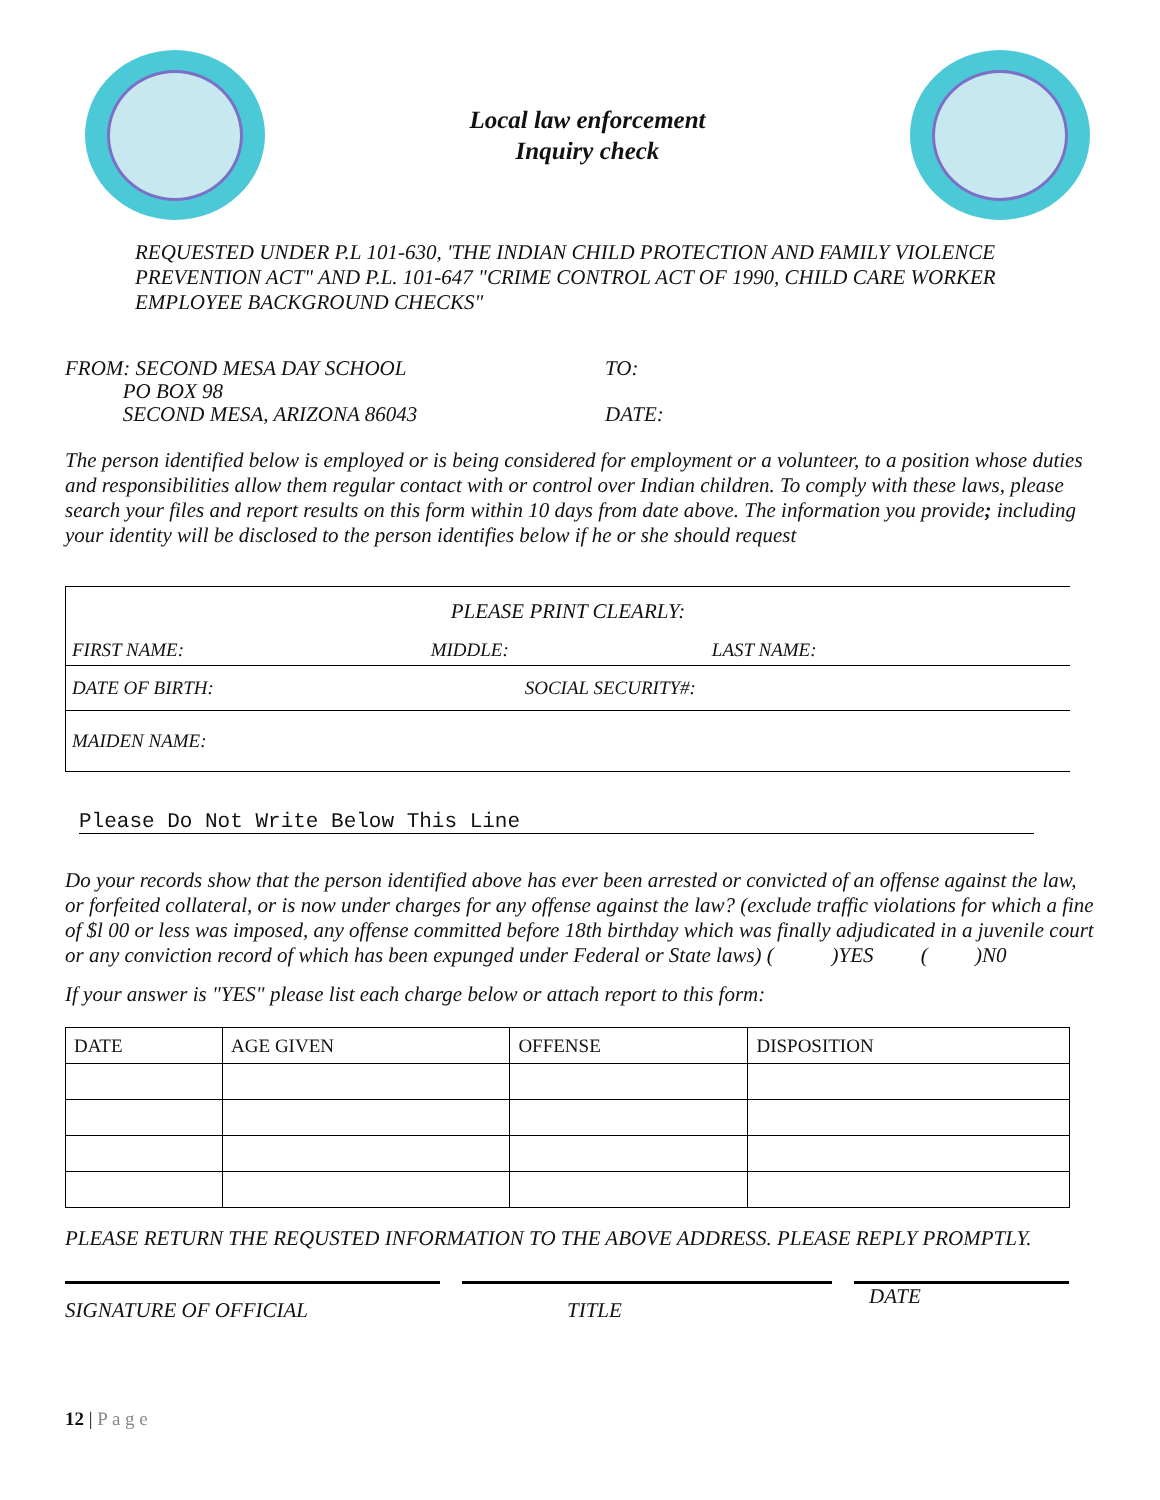Local law enforcement
Inquiry check
REQUESTED UNDER P.L 101-630, 'THE INDIAN CHILD PROTECTION AND FAMILY VIOLENCE PREVENTION ACT" AND P.L. 101-647 "CRIME CONTROL ACT OF 1990, CHILD CARE WORKER EMPLOYEE BACKGROUND CHECKS"
FROM: SECOND MESA DAY SCHOOL
PO BOX 98
SECOND MESA, ARIZONA 86043
TO:
DATE:
The person identified below is employed or is being considered for employment or a volunteer, to a position whose duties and responsibilities allow them regular contact with or control over Indian children. To comply with these laws, please search your files and report results on this form within 10 days from date above. The information you provide; including your identity will be disclosed to the person identifies below if he or she should request
| PLEASE PRINT CLEARLY: | | |
| FIRST NAME: | MIDDLE: | LAST NAME: |
| DATE OF BIRTH: | SOCIAL SECURITY#: | |
| MAIDEN NAME: | | |
Please Do Not Write Below This Line
Do your records show that the person identified above has ever been arrested or convicted of an offense against the law, or forfeited collateral, or is now under charges for any offense against the law? (exclude traffic violations for which a fine of $l 00 or less was imposed, any offense committed before 18th birthday which was finally adjudicated in a juvenile court or any conviction record of which has been expunged under Federal or State laws) ( )YES ( )N0
If your answer is "YES" please list each charge below or attach report to this form:
| DATE | AGE GIVEN | OFFENSE | DISPOSITION |
| --- | --- | --- | --- |
PLEASE RETURN THE REQUSTED INFORMATION TO THE ABOVE ADDRESS. PLEASE REPLY PROMPTLY.
SIGNATURE OF OFFICIAL TITLE
DATE
12 | P a g e